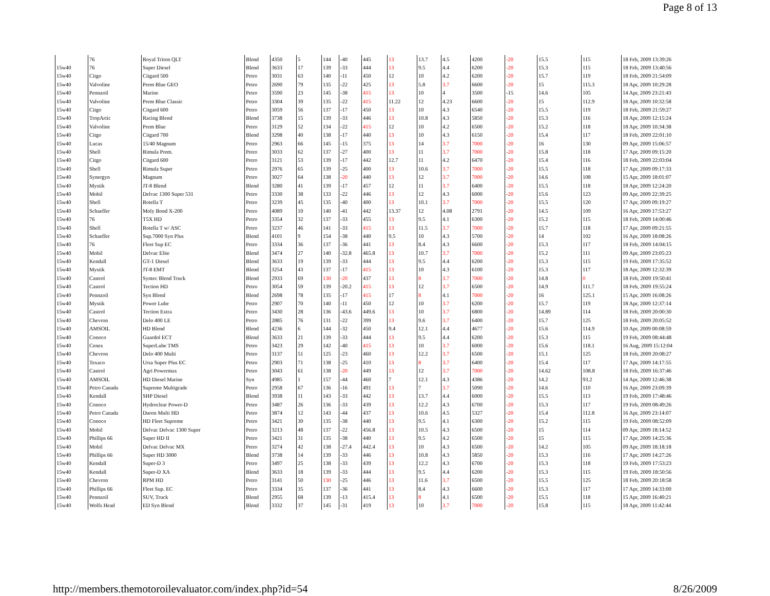Page 8 of 13
| | 76 | Royal Triton QLT | Blend | 4350 | 5 | 144 | -40 | 445 | 13 | 13.7 | 4.5 | 4200 | -20 | 15.5 | 115 | 18 Feb, 2009 13:39:26 |
| 15w40 | 76 | Super Diesel | Blend | 3633 | 17 | 139 | -33 | 444 | 13 | 9.5 | 4.4 | 6200 | -20 | 15.3 | 115 | 18 Feb, 2009 13:40:56 |
| 15w40 | Citgo | Citgard 500 | Petro | 3031 | 63 | 140 | -11 | 450 | 12 | 10 | 4.2 | 6200 | -20 | 15.7 | 119 | 18 Feb, 2009 21:54:09 |
| 15w40 | Valvoline | Prem Blue GEO | Petro | 2690 | 79 | 135 | -22 | 425 | 13 | 5.8 | 3.7 | 6600 | -20 | 15 | 115.3 | 18 Apr, 2009 10:29:28 |
| 15w40 | Pennzoil | Marine | Petro | 3590 | 23 | 145 | -38 | 415 | 13 | 10 | 4 | 3500 | -15 | 14.6 | 105 | 14 Apr, 2009 23:21:43 |
| 15w40 | Valvoline | Prem Blue Classic | Petro | 3304 | 39 | 135 | -22 | 415 | 11.22 | 12 | 4.23 | 6600 | -20 | 15 | 112.9 | 18 Apr, 2009 10:32:58 |
| 15w40 | Citgo | Citgard 600 | Petro | 3059 | 56 | 137 | -17 | 450 | 13 | 10 | 4.3 | 6540 | -20 | 15.5 | 119 | 18 Feb, 2009 21:59:27 |
| 15w40 | TropArtic | Racing Blend | Blend | 3738 | 15 | 139 | -33 | 446 | 13 | 10.8 | 4.3 | 5850 | -20 | 15.3 | 116 | 18 Apr, 2009 12:15:24 |
| 15w40 | Valvoline | Prem Blue | Petro | 3129 | 52 | 134 | -22 | 415 | 12 | 10 | 4.2 | 6500 | -20 | 15.2 | 118 | 18 Apr, 2009 10:34:38 |
| 15w40 | Citgo | Citgard 700 | Blend | 3298 | 40 | 138 | -17 | 440 | 13 | 10 | 4.3 | 6150 | -20 | 15.4 | 117 | 18 Feb, 2009 22:01:10 |
| 15w40 | Lucas | 15/40 Magnum | Petro | 2963 | 66 | 145 | -15 | 375 | 13 | 14 | 3.7 | 7000 | -20 | 16 | 130 | 09 Apr, 2009 15:06:57 |
| 15w40 | Shell | Rimula Prem. | Petro | 3033 | 62 | 137 | -27 | 400 | 13 | 11 | 3.7 | 7000 | -20 | 15.8 | 118 | 17 Apr, 2009 09:15:20 |
| 15w40 | Citgo | Citgard 600 | Petro | 3121 | 53 | 139 | -17 | 442 | 12.7 | 11 | 4.2 | 6470 | -20 | 15.4 | 116 | 18 Feb, 2009 22:03:04 |
| 15w40 | Shell | Rimula Super | Petro | 2976 | 65 | 139 | -25 | 400 | 13 | 10.6 | 3.7 | 7000 | -20 | 15.5 | 118 | 17 Apr, 2009 09:17:33 |
| 15w40 | Synergyn | Magnum | Petro | 3027 | 64 | 138 | -20 | 440 | 13 | 12 | 3.7 | 7000 | -20 | 14.6 | 108 | 15 Apr, 2009 18:01:07 |
| 15w40 | Mystik | JT-8 Blend | Blend | 3280 | 41 | 139 | -17 | 457 | 12 | 11 | 3.7 | 6400 | -20 | 15.5 | 118 | 18 Apr, 2009 12:24:20 |
| 15w40 | Mobil | Delvac 1300 Super 531 | Petro | 3330 | 38 | 133 | -22 | 446 | 13 | 12 | 4.3 | 6000 | -20 | 15.6 | 123 | 09 Apr, 2009 22:39:25 |
| 15w40 | Shell | Rotella T | Petro | 3239 | 45 | 135 | -40 | 400 | 13 | 10.1 | 3.7 | 7000 | -20 | 15.5 | 120 | 17 Apr, 2009 09:19:27 |
| 15w40 | Schaeffer | Moly Bond X-200 | Petro | 4089 | 10 | 140 | -41 | 442 | 13.37 | 12 | 4.08 | 2791 | -20 | 14.5 | 109 | 16 Apr, 2009 17:53:27 |
| 15w40 | 76 | T5X HD | Petro | 3354 | 32 | 137 | -33 | 455 | 13 | 9.5 | 4.1 | 6300 | -20 | 15.2 | 115 | 18 Feb, 2009 14:00:46 |
| 15w40 | Shell | Rotella T w/ ASC | Petro | 3237 | 46 | 141 | -33 | 415 | 13 | 11.5 | 3.7 | 7000 | -20 | 15.7 | 118 | 17 Apr, 2009 09:21:55 |
| 15w40 | Schaeffer | Sup.7000 Syn Plus | Blend | 4101 | 9 | 154 | -38 | 440 | 9.5 | 10 | 4.3 | 5700 | -20 | 14 | 102 | 16 Apr, 2009 18:08:26 |
| 15w40 | 76 | Fleet Sup EC | Petro | 3334 | 36 | 137 | -36 | 441 | 13 | 8.4 | 4.3 | 6600 | -20 | 15.3 | 117 | 18 Feb, 2009 14:04:15 |
| 15w40 | Mobil | Delvac Elite | Blend | 3474 | 27 | 140 | -32.8 | 465.8 | 13 | 10.7 | 3.7 | 7000 | -20 | 15.2 | 111 | 09 Apr, 2009 23:05:23 |
| 15w40 | Kendall | GT-1 Diesel | Blend | 3633 | 19 | 139 | -33 | 444 | 13 | 9.5 | 4.4 | 6200 | -20 | 15.3 | 115 | 19 Feb, 2009 17:35:52 |
| 15w40 | Mystik | JT-8 EMT | Blend | 3254 | 43 | 137 | -17 | 415 | 13 | 10 | 4.3 | 6100 | -20 | 15.3 | 117 | 18 Apr, 2009 12:32:39 |
| 15w40 | Castrol | Syntec Blend Truck | Blend | 2933 | 69 | 130 | -20 | 437 | 13 | 8 | 3.7 | 7000 | -20 | 14.8 | 0 | 18 Feb, 2009 19:50:41 |
| 15w40 | Castrol | Tection HD | Petro | 3054 | 59 | 139 | -20.2 | 415 | 13 | 12 | 3.7 | 6500 | -20 | 14.9 | 111.7 | 18 Feb, 2009 19:55:24 |
| 15w40 | Pennzoil | Syn Blend | Blend | 2698 | 78 | 135 | -17 | 415 | 17 | 8 | 4.1 | 7000 | -20 | 16 | 125.1 | 15 Apr, 2009 16:08:26 |
| 15w40 | Mystik | Power Lube | Petro | 2907 | 70 | 140 | -11 | 450 | 12 | 10 | 3.7 | 6200 | -20 | 15.7 | 119 | 18 Apr, 2009 12:37:14 |
| 15w40 | Castrol | Tection Extra | Petro | 3430 | 28 | 136 | -43.6 | 449.6 | 13 | 10 | 3.7 | 6800 | -20 | 14.89 | 114 | 18 Feb, 2009 20:00:30 |
| 15w40 | Chevron | Delo 400 LE | Petro | 2885 | 76 | 131 | -22 | 399 | 13 | 9.6 | 3.7 | 6400 | -20 | 15.7 | 125 | 18 Feb, 2009 20:05:52 |
| 15w40 | AMSOIL | HD Blend | Blend | 4236 | 6 | 144 | -32 | 450 | 9.4 | 12.1 | 4.4 | 4677 | -20 | 15.6 | 114.9 | 10 Apr, 2009 00:08:59 |
| 15w40 | Conoco | Guardol ECT | Blend | 3633 | 21 | 139 | -33 | 444 | 13 | 9.5 | 4.4 | 6200 | -20 | 15.3 | 115 | 19 Feb, 2009 08:44:48 |
| 15w40 | Cenex | SuperLube TMS | Petro | 3423 | 29 | 142 | -40 | 415 | 13 | 10 | 3.7 | 6000 | -20 | 15.6 | 118.1 | 16 Aug, 2009 15:12:04 |
| 15w40 | Chevron | Delo 400 Multi | Petro | 3137 | 51 | 125 | -23 | 460 | 13 | 12.2 | 3.7 | 6500 | -20 | 15.1 | 125 | 18 Feb, 2009 20:08:27 |
| 15w40 | Texaco | Ursa Super Plus EC | Petro | 2903 | 71 | 138 | -25 | 410 | 13 | 8 | 3.7 | 6400 | -20 | 15.4 | 117 | 17 Apr, 2009 14:17:55 |
| 15w40 | Castrol | Agri Powermax | Petro | 3043 | 61 | 138 | -20 | 449 | 13 | 12 | 3.7 | 7000 | -20 | 14.62 | 108.8 | 18 Feb, 2009 16:37:46 |
| 15w40 | AMSOIL | HD Diesel Marine | Syn | 4985 | 1 | 157 | -44 | 460 | 7 | 12.1 | 4.3 | 4386 | -20 | 14.2 | 93.2 | 14 Apr, 2009 12:46:38 |
| 15w40 | Petro Canada | Supreme Multigrade | Petro | 2958 | 67 | 136 | -16 | 491 | 13 | 7 | 3.7 | 5090 | -20 | 14.6 | 110 | 16 Apr, 2009 23:09:39 |
| 15w40 | Kendall | SHP Diesel | Blend | 3938 | 11 | 143 | -33 | 442 | 13 | 13.7 | 4.4 | 6000 | -20 | 15.5 | 113 | 19 Feb, 2009 17:48:46 |
| 15w40 | Conoco | Hydroclear Power-D | Petro | 3487 | 26 | 136 | -33 | 439 | 13 | 12.2 | 4.3 | 6700 | -20 | 15.3 | 117 | 19 Feb, 2009 08:49:26 |
| 15w40 | Petro Canada | Duron Multi HD | Petro | 3874 | 12 | 143 | -44 | 437 | 13 | 10.6 | 4.5 | 5327 | -20 | 15.4 | 112.8 | 16 Apr, 2009 23:14:07 |
| 15w40 | Conoco | HD Fleet Supreme | Petro | 3421 | 30 | 135 | -38 | 440 | 13 | 9.5 | 4.1 | 6300 | -20 | 15.2 | 115 | 19 Feb, 2009 08:52:09 |
| 15w40 | Mobil | Delvac Delvac 1300 Super | Petro | 3213 | 48 | 137 | -22 | 456.8 | 13 | 10.5 | 4.3 | 6500 | -20 | 15 | 114 | 09 Apr, 2009 18:14:52 |
| 15w40 | Phillips 66 | Super HD II | Petro | 3421 | 31 | 135 | -38 | 440 | 13 | 9.5 | 4.2 | 6500 | -20 | 15 | 115 | 17 Apr, 2009 14:25:36 |
| 15w40 | Mobil | Delvac Delvac MX | Petro | 3274 | 42 | 138 | -27.4 | 442.4 | 13 | 10 | 4.3 | 6500 | -20 | 14.2 | 105 | 09 Apr, 2009 18:18:18 |
| 15w40 | Phillips 66 | Super HD 3000 | Blend | 3738 | 14 | 139 | -33 | 446 | 13 | 10.8 | 4.3 | 5850 | -20 | 15.3 | 116 | 17 Apr, 2009 14:27:26 |
| 15w40 | Kendall | Super-D 3 | Petro | 3497 | 25 | 138 | -33 | 439 | 13 | 12.2 | 4.3 | 6700 | -20 | 15.3 | 118 | 19 Feb, 2009 17:53:23 |
| 15w40 | Kendall | Super-D XA | Blend | 3633 | 18 | 139 | -33 | 444 | 13 | 9.5 | 4.4 | 6200 | -20 | 15.3 | 115 | 19 Feb, 2009 18:50:56 |
| 15w40 | Chevron | RPM HD | Petro | 3141 | 50 | 130 | -25 | 446 | 13 | 11.6 | 3.7 | 6500 | -20 | 15.5 | 125 | 18 Feb, 2009 20:18:58 |
| 15w40 | Phillips 66 | Fleet Sup. EC | Petro | 3334 | 35 | 137 | -36 | 441 | 13 | 8.4 | 4.3 | 6600 | -20 | 15.3 | 117 | 17 Apr, 2009 14:33:00 |
| 15w40 | Pennzoil | SUV, Truck | Blend | 2955 | 68 | 139 | -13 | 415.4 | 13 | 8 | 4.1 | 6500 | -20 | 15.5 | 118 | 15 Apr, 2009 16:40:21 |
| 15w40 | Wolfs Head | ED Syn Blend | Blend | 3332 | 37 | 145 | -31 | 419 | 13 | 10 | 3.7 | 7000 | -20 | 15.8 | 115 | 18 Apr, 2009 11:42:44 |
http://members.themotoroilevaluator.com/index.php?id=54 8/26/2009